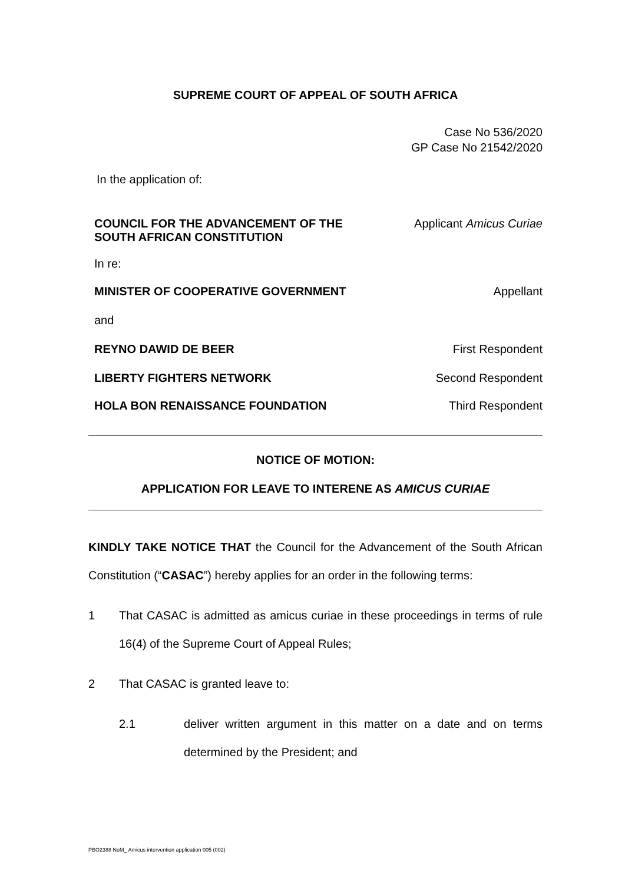SUPREME COURT OF APPEAL OF SOUTH AFRICA
Case No 536/2020
GP Case No 21542/2020
In the application of:
COUNCIL FOR THE ADVANCEMENT OF THE
SOUTH AFRICAN CONSTITUTION
Applicant Amicus Curiae
In re:
MINISTER OF COOPERATIVE GOVERNMENT
Appellant
and
REYNO DAWID DE BEER First Respondent
LIBERTY FIGHTERS NETWORK Second Respondent
HOLA BON RENAISSANCE FOUNDATION
Third Respondent
NOTICE OF MOTION:
APPLICATION FOR LEAVE TO INTERENE AS AMICUS CURIAE
KINDLY TAKE NOTICE THAT the Council for the Advancement of the South African Constitution (“CASAC”) hereby applies for an order in the following terms:
1 That CASAC is admitted as amicus curiae in these proceedings in terms of rule 16(4) of the Supreme Court of Appeal Rules;
2 That CASAC is granted leave to:
2.1 deliver written argument in this matter on a date and on terms determined by the President; and
PBO2388 NoM_ Amicus intervention application 005 (002)